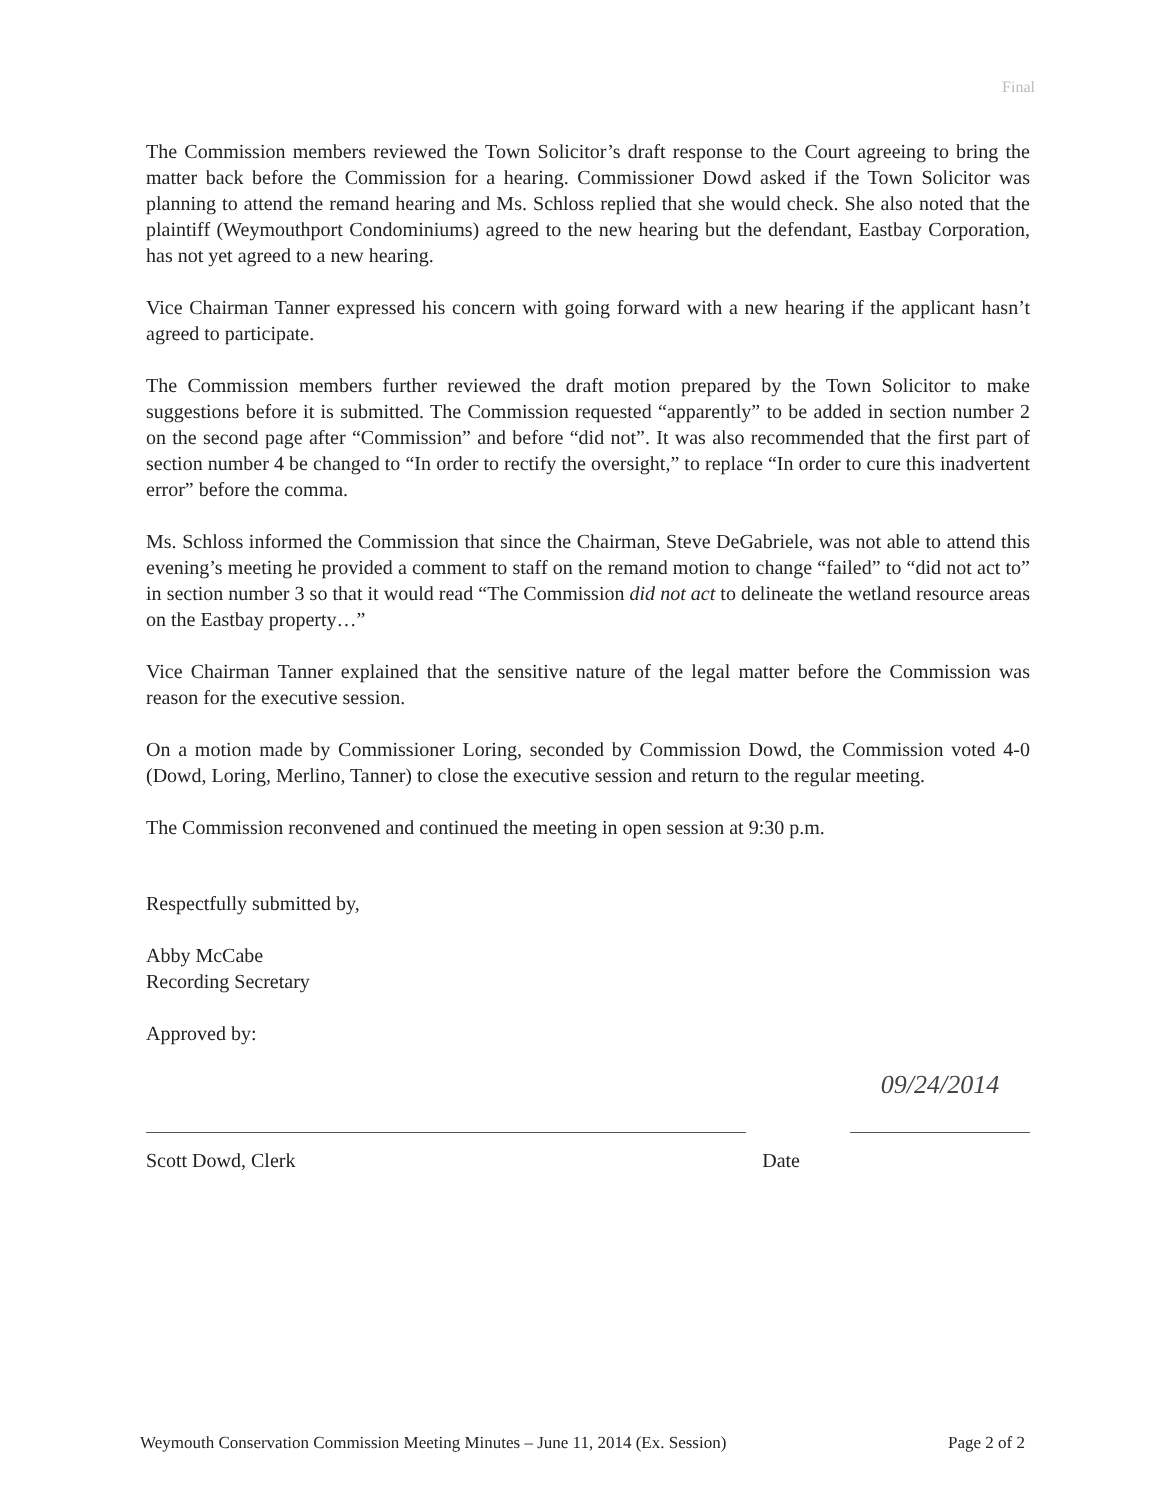Final
The Commission members reviewed the Town Solicitor’s draft response to the Court agreeing to bring the matter back before the Commission for a hearing. Commissioner Dowd asked if the Town Solicitor was planning to attend the remand hearing and Ms. Schloss replied that she would check. She also noted that the plaintiff (Weymouthport Condominiums) agreed to the new hearing but the defendant, Eastbay Corporation, has not yet agreed to a new hearing.
Vice Chairman Tanner expressed his concern with going forward with a new hearing if the applicant hasn’t agreed to participate.
The Commission members further reviewed the draft motion prepared by the Town Solicitor to make suggestions before it is submitted. The Commission requested “apparently” to be added in section number 2 on the second page after “Commission” and before “did not”. It was also recommended that the first part of section number 4 be changed to “In order to rectify the oversight,” to replace “In order to cure this inadvertent error” before the comma.
Ms. Schloss informed the Commission that since the Chairman, Steve DeGabriele, was not able to attend this evening’s meeting he provided a comment to staff on the remand motion to change “failed” to “did not act to” in section number 3 so that it would read “The Commission did not act to delineate the wetland resource areas on the Eastbay property…”
Vice Chairman Tanner explained that the sensitive nature of the legal matter before the Commission was reason for the executive session.
On a motion made by Commissioner Loring, seconded by Commission Dowd, the Commission voted 4-0 (Dowd, Loring, Merlino, Tanner) to close the executive session and return to the regular meeting.
The Commission reconvened and continued the meeting in open session at 9:30 p.m.
Respectfully submitted by,
Abby McCabe
Recording Secretary
Approved by:
09/24/2014
Scott Dowd, Clerk Date
Weymouth Conservation Commission Meeting Minutes – June 11, 2014 (Ex. Session) Page 2 of 2